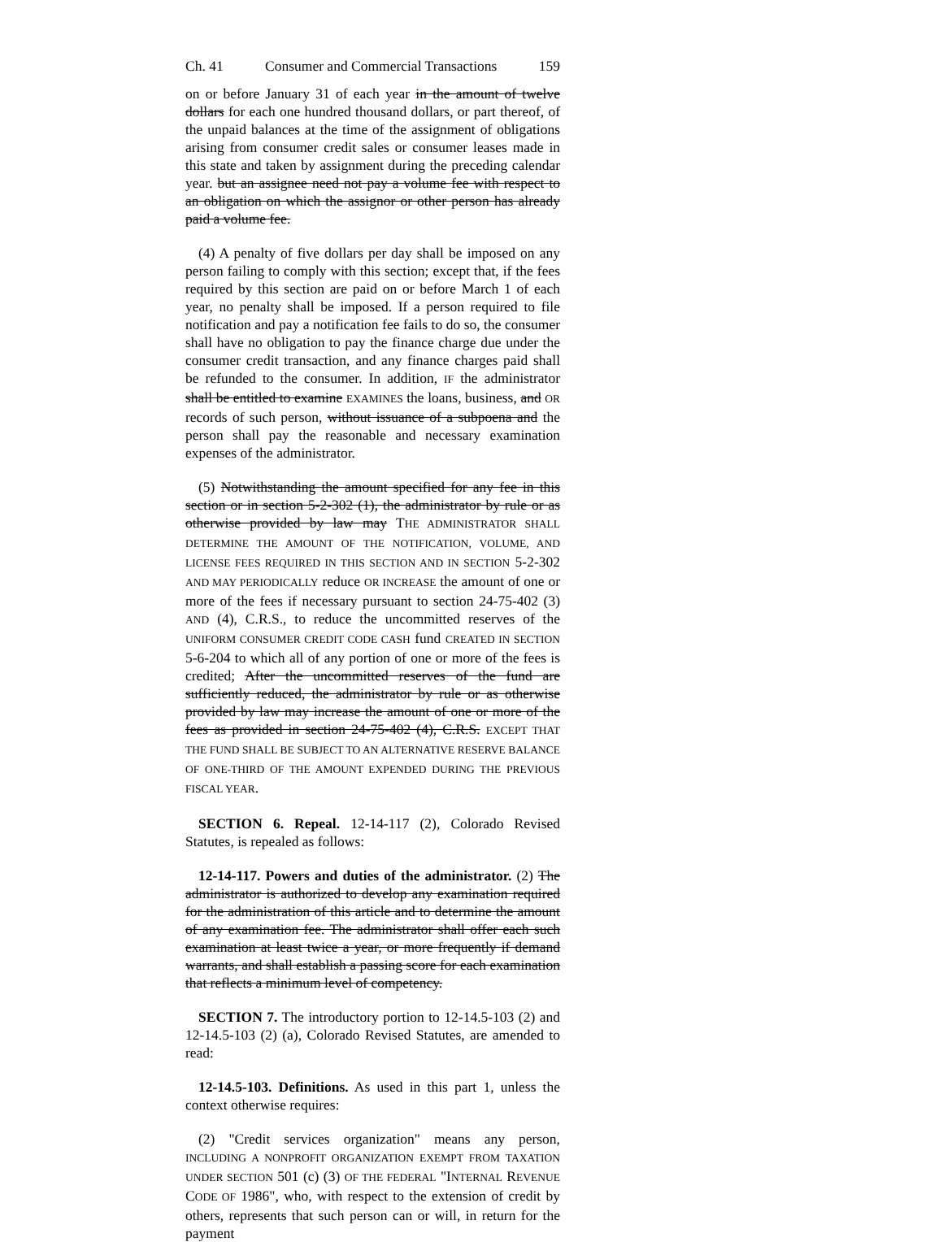Ch. 41 Consumer and Commercial Transactions 159
on or before January 31 of each year in the amount of twelve dollars for each one hundred thousand dollars, or part thereof, of the unpaid balances at the time of the assignment of obligations arising from consumer credit sales or consumer leases made in this state and taken by assignment during the preceding calendar year. but an assignee need not pay a volume fee with respect to an obligation on which the assignor or other person has already paid a volume fee.
(4) A penalty of five dollars per day shall be imposed on any person failing to comply with this section; except that, if the fees required by this section are paid on or before March 1 of each year, no penalty shall be imposed. If a person required to file notification and pay a notification fee fails to do so, the consumer shall have no obligation to pay the finance charge due under the consumer credit transaction, and any finance charges paid shall be refunded to the consumer. In addition, IF the administrator shall be entitled to examine EXAMINES the loans, business, and OR records of such person, without issuance of a subpoena and the person shall pay the reasonable and necessary examination expenses of the administrator.
(5) Notwithstanding the amount specified for any fee in this section or in section 5-2-302 (1), the administrator by rule or as otherwise provided by law may THE ADMINISTRATOR SHALL DETERMINE THE AMOUNT OF THE NOTIFICATION, VOLUME, AND LICENSE FEES REQUIRED IN THIS SECTION AND IN SECTION 5-2-302 AND MAY PERIODICALLY reduce OR INCREASE the amount of one or more of the fees if necessary pursuant to section 24-75-402 (3) AND (4), C.R.S., to reduce the uncommitted reserves of the UNIFORM CONSUMER CREDIT CODE CASH fund CREATED IN SECTION 5-6-204 to which all of any portion of one or more of the fees is credited; After the uncommitted reserves of the fund are sufficiently reduced, the administrator by rule or as otherwise provided by law may increase the amount of one or more of the fees as provided in section 24-75-402 (4), C.R.S. EXCEPT THAT THE FUND SHALL BE SUBJECT TO AN ALTERNATIVE RESERVE BALANCE OF ONE-THIRD OF THE AMOUNT EXPENDED DURING THE PREVIOUS FISCAL YEAR.
SECTION 6. Repeal. 12-14-117 (2), Colorado Revised Statutes, is repealed as follows:
12-14-117. Powers and duties of the administrator. (2) The administrator is authorized to develop any examination required for the administration of this article and to determine the amount of any examination fee. The administrator shall offer each such examination at least twice a year, or more frequently if demand warrants, and shall establish a passing score for each examination that reflects a minimum level of competency.
SECTION 7. The introductory portion to 12-14.5-103 (2) and 12-14.5-103 (2) (a), Colorado Revised Statutes, are amended to read:
12-14.5-103. Definitions. As used in this part 1, unless the context otherwise requires:
(2) "Credit services organization" means any person, INCLUDING A NONPROFIT ORGANIZATION EXEMPT FROM TAXATION UNDER SECTION 501 (c) (3) OF THE FEDERAL "INTERNAL REVENUE CODE OF 1986", who, with respect to the extension of credit by others, represents that such person can or will, in return for the payment